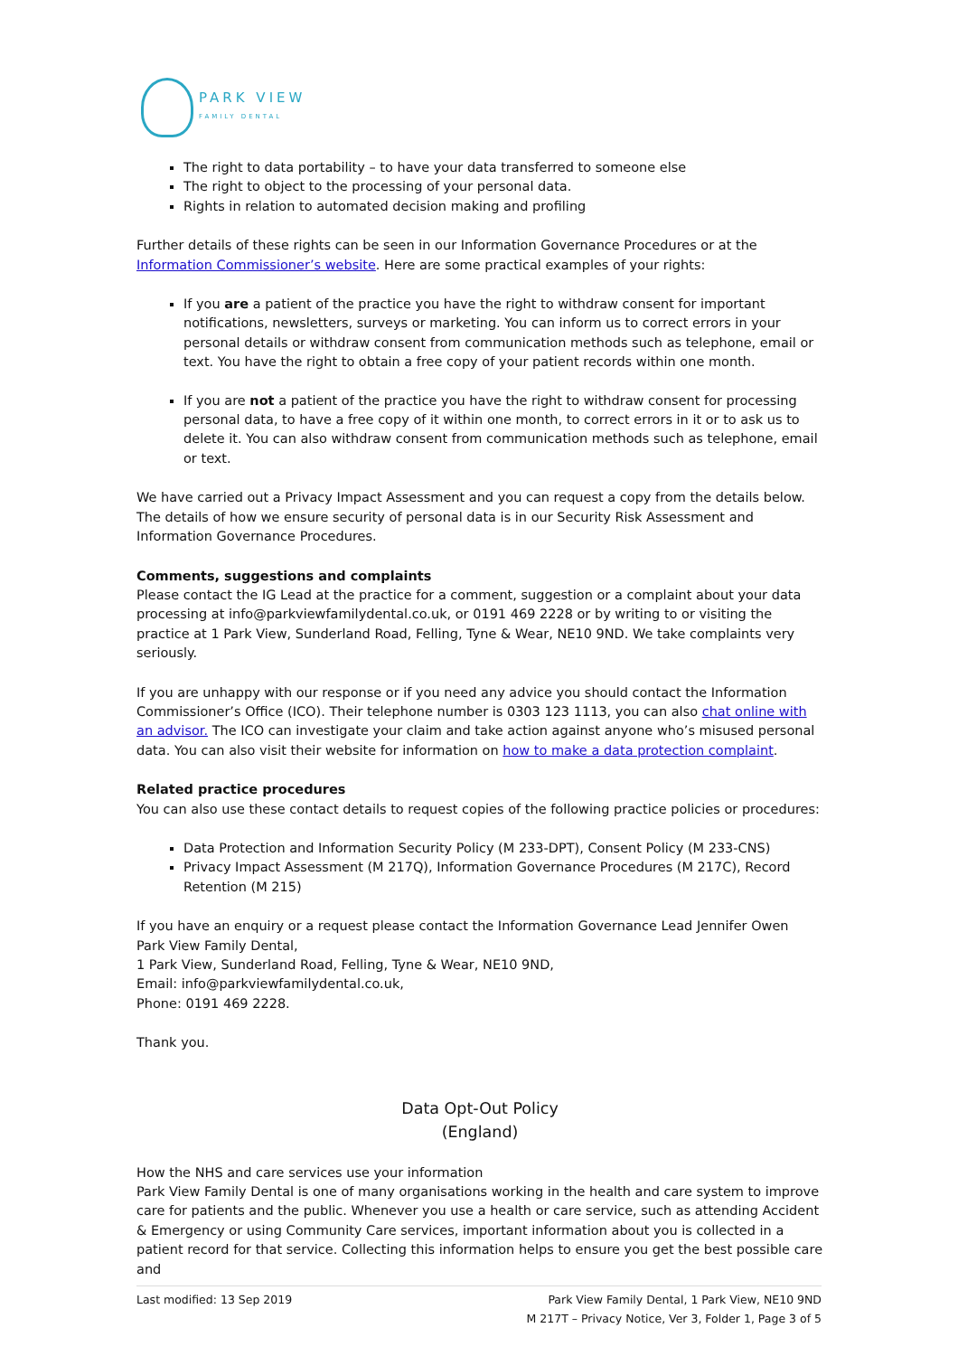PARK VIEW
FAMILY DENTAL
The right to data portability – to have your data transferred to someone else
The right to object to the processing of your personal data.
Rights in relation to automated decision making and profiling
Further details of these rights can be seen in our Information Governance Procedures or at the Information Commissioner’s website. Here are some practical examples of your rights:
If you are a patient of the practice you have the right to withdraw consent for important notifications, newsletters, surveys or marketing. You can inform us to correct errors in your personal details or withdraw consent from communication methods such as telephone, email or text. You have the right to obtain a free copy of your patient records within one month.
If you are not a patient of the practice you have the right to withdraw consent for processing personal data, to have a free copy of it within one month, to correct errors in it or to ask us to delete it. You can also withdraw consent from communication methods such as telephone, email or text.
We have carried out a Privacy Impact Assessment and you can request a copy from the details below. The details of how we ensure security of personal data is in our Security Risk Assessment and Information Governance Procedures.
Comments, suggestions and complaints
Please contact the IG Lead at the practice for a comment, suggestion or a complaint about your data processing at info@parkviewfamilydental.co.uk, or 0191 469 2228 or by writing to or visiting the practice at 1 Park View, Sunderland Road, Felling, Tyne & Wear, NE10 9ND. We take complaints very seriously.
If you are unhappy with our response or if you need any advice you should contact the Information Commissioner’s Office (ICO). Their telephone number is 0303 123 1113, you can also chat online with an advisor. The ICO can investigate your claim and take action against anyone who’s misused personal data. You can also visit their website for information on how to make a data protection complaint.
Related practice procedures
You can also use these contact details to request copies of the following practice policies or procedures:
Data Protection and Information Security Policy (M 233-DPT), Consent Policy (M 233-CNS)
Privacy Impact Assessment (M 217Q), Information Governance Procedures (M 217C), Record Retention (M 215)
If you have an enquiry or a request please contact the Information Governance Lead Jennifer Owen
Park View Family Dental,
1 Park View, Sunderland Road, Felling, Tyne & Wear, NE10 9ND,
Email: info@parkviewfamilydental.co.uk,
Phone: 0191 469 2228.
Thank you.
Data Opt-Out Policy
(England)
How the NHS and care services use your information
Park View Family Dental is one of many organisations working in the health and care system to improve care for patients and the public. Whenever you use a health or care service, such as attending Accident & Emergency or using Community Care services, important information about you is collected in a patient record for that service. Collecting this information helps to ensure you get the best possible care and
Last modified: 13 Sep 2019 Park View Family Dental, 1 Park View, NE10 9ND
M 217T – Privacy Notice, Ver 3, Folder 1, Page 3 of 5